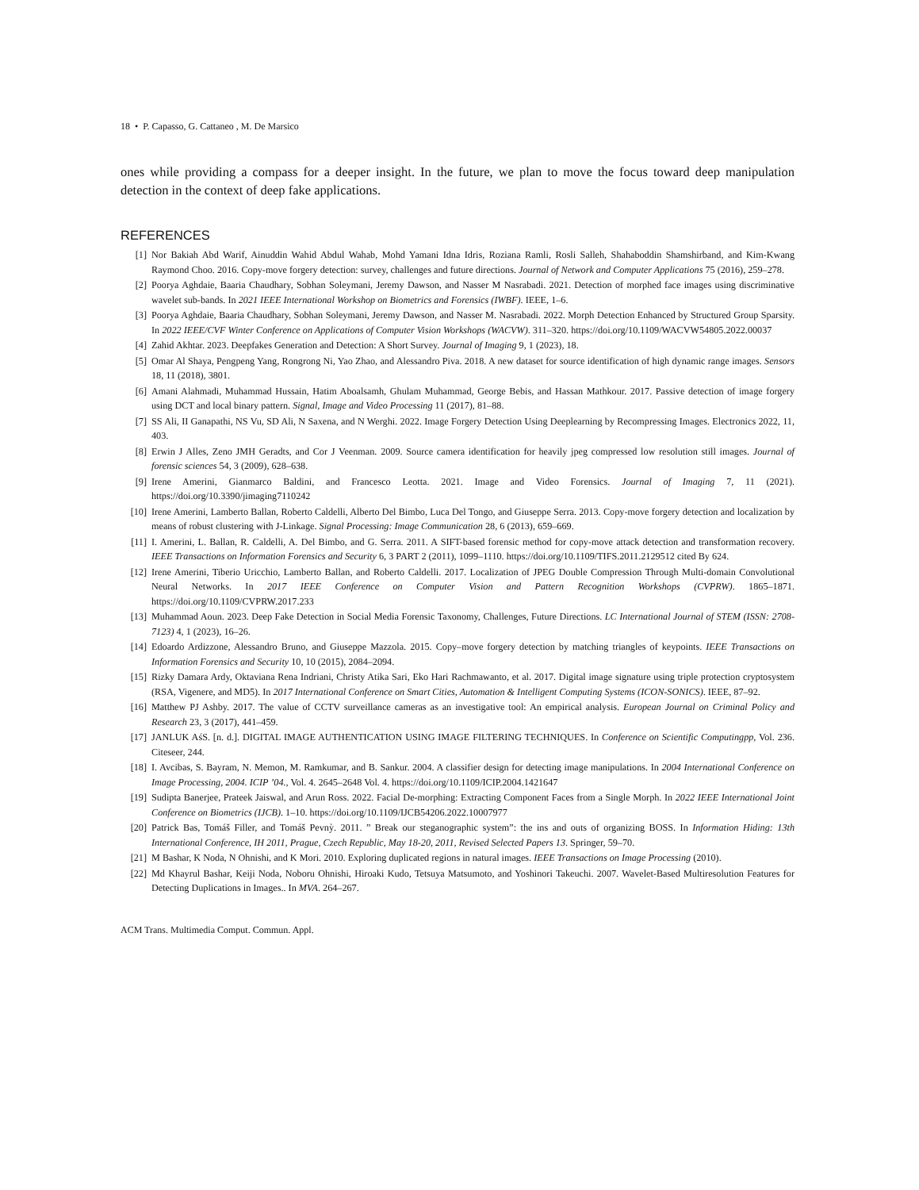18 • P. Capasso, G. Cattaneo , M. De Marsico
ones while providing a compass for a deeper insight. In the future, we plan to move the focus toward deep manipulation detection in the context of deep fake applications.
REFERENCES
[1] Nor Bakiah Abd Warif, Ainuddin Wahid Abdul Wahab, Mohd Yamani Idna Idris, Roziana Ramli, Rosli Salleh, Shahaboddin Shamshirband, and Kim-Kwang Raymond Choo. 2016. Copy-move forgery detection: survey, challenges and future directions. Journal of Network and Computer Applications 75 (2016), 259–278.
[2] Poorya Aghdaie, Baaria Chaudhary, Sobhan Soleymani, Jeremy Dawson, and Nasser M Nasrabadi. 2021. Detection of morphed face images using discriminative wavelet sub-bands. In 2021 IEEE International Workshop on Biometrics and Forensics (IWBF). IEEE, 1–6.
[3] Poorya Aghdaie, Baaria Chaudhary, Sobhan Soleymani, Jeremy Dawson, and Nasser M. Nasrabadi. 2022. Morph Detection Enhanced by Structured Group Sparsity. In 2022 IEEE/CVF Winter Conference on Applications of Computer Vision Workshops (WACVW). 311–320. https://doi.org/10.1109/WACVW54805.2022.00037
[4] Zahid Akhtar. 2023. Deepfakes Generation and Detection: A Short Survey. Journal of Imaging 9, 1 (2023), 18.
[5] Omar Al Shaya, Pengpeng Yang, Rongrong Ni, Yao Zhao, and Alessandro Piva. 2018. A new dataset for source identification of high dynamic range images. Sensors 18, 11 (2018), 3801.
[6] Amani Alahmadi, Muhammad Hussain, Hatim Aboalsamh, Ghulam Muhammad, George Bebis, and Hassan Mathkour. 2017. Passive detection of image forgery using DCT and local binary pattern. Signal, Image and Video Processing 11 (2017), 81–88.
[7] SS Ali, II Ganapathi, NS Vu, SD Ali, N Saxena, and N Werghi. 2022. Image Forgery Detection Using Deeplearning by Recompressing Images. Electronics 2022, 11, 403.
[8] Erwin J Alles, Zeno JMH Geradts, and Cor J Veenman. 2009. Source camera identification for heavily jpeg compressed low resolution still images. Journal of forensic sciences 54, 3 (2009), 628–638.
[9] Irene Amerini, Gianmarco Baldini, and Francesco Leotta. 2021. Image and Video Forensics. Journal of Imaging 7, 11 (2021). https://doi.org/10.3390/jimaging7110242
[10] Irene Amerini, Lamberto Ballan, Roberto Caldelli, Alberto Del Bimbo, Luca Del Tongo, and Giuseppe Serra. 2013. Copy-move forgery detection and localization by means of robust clustering with J-Linkage. Signal Processing: Image Communication 28, 6 (2013), 659–669.
[11] I. Amerini, L. Ballan, R. Caldelli, A. Del Bimbo, and G. Serra. 2011. A SIFT-based forensic method for copy-move attack detection and transformation recovery. IEEE Transactions on Information Forensics and Security 6, 3 PART 2 (2011), 1099–1110. https://doi.org/10.1109/TIFS.2011.2129512 cited By 624.
[12] Irene Amerini, Tiberio Uricchio, Lamberto Ballan, and Roberto Caldelli. 2017. Localization of JPEG Double Compression Through Multi-domain Convolutional Neural Networks. In 2017 IEEE Conference on Computer Vision and Pattern Recognition Workshops (CVPRW). 1865–1871. https://doi.org/10.1109/CVPRW.2017.233
[13] Muhammad Aoun. 2023. Deep Fake Detection in Social Media Forensic Taxonomy, Challenges, Future Directions. LC International Journal of STEM (ISSN: 2708-7123) 4, 1 (2023), 16–26.
[14] Edoardo Ardizzone, Alessandro Bruno, and Giuseppe Mazzola. 2015. Copy–move forgery detection by matching triangles of keypoints. IEEE Transactions on Information Forensics and Security 10, 10 (2015), 2084–2094.
[15] Rizky Damara Ardy, Oktaviana Rena Indriani, Christy Atika Sari, Eko Hari Rachmawanto, et al. 2017. Digital image signature using triple protection cryptosystem (RSA, Vigenere, and MD5). In 2017 International Conference on Smart Cities, Automation & Intelligent Computing Systems (ICON-SONICS). IEEE, 87–92.
[16] Matthew PJ Ashby. 2017. The value of CCTV surveillance cameras as an investigative tool: An empirical analysis. European Journal on Criminal Policy and Research 23, 3 (2017), 441–459.
[17] JANLUK AśS. [n. d.]. DIGITAL IMAGE AUTHENTICATION USING IMAGE FILTERING TECHNIQUES. In Conference on Scientific Computingpp, Vol. 236. Citeseer, 244.
[18] I. Avcibas, S. Bayram, N. Memon, M. Ramkumar, and B. Sankur. 2004. A classifier design for detecting image manipulations. In 2004 International Conference on Image Processing, 2004. ICIP ’04., Vol. 4. 2645–2648 Vol. 4. https://doi.org/10.1109/ICIP.2004.1421647
[19] Sudipta Banerjee, Prateek Jaiswal, and Arun Ross. 2022. Facial De-morphing: Extracting Component Faces from a Single Morph. In 2022 IEEE International Joint Conference on Biometrics (IJCB). 1–10. https://doi.org/10.1109/IJCB54206.2022.10007977
[20] Patrick Bas, Tomáš Filler, and Tomáš Pevnỳ. 2011. ” Break our steganographic system”: the ins and outs of organizing BOSS. In Information Hiding: 13th International Conference, IH 2011, Prague, Czech Republic, May 18-20, 2011, Revised Selected Papers 13. Springer, 59–70.
[21] M Bashar, K Noda, N Ohnishi, and K Mori. 2010. Exploring duplicated regions in natural images. IEEE Transactions on Image Processing (2010).
[22] Md Khayrul Bashar, Keiji Noda, Noboru Ohnishi, Hiroaki Kudo, Tetsuya Matsumoto, and Yoshinori Takeuchi. 2007. Wavelet-Based Multiresolution Features for Detecting Duplications in Images.. In MVA. 264–267.
ACM Trans. Multimedia Comput. Commun. Appl.